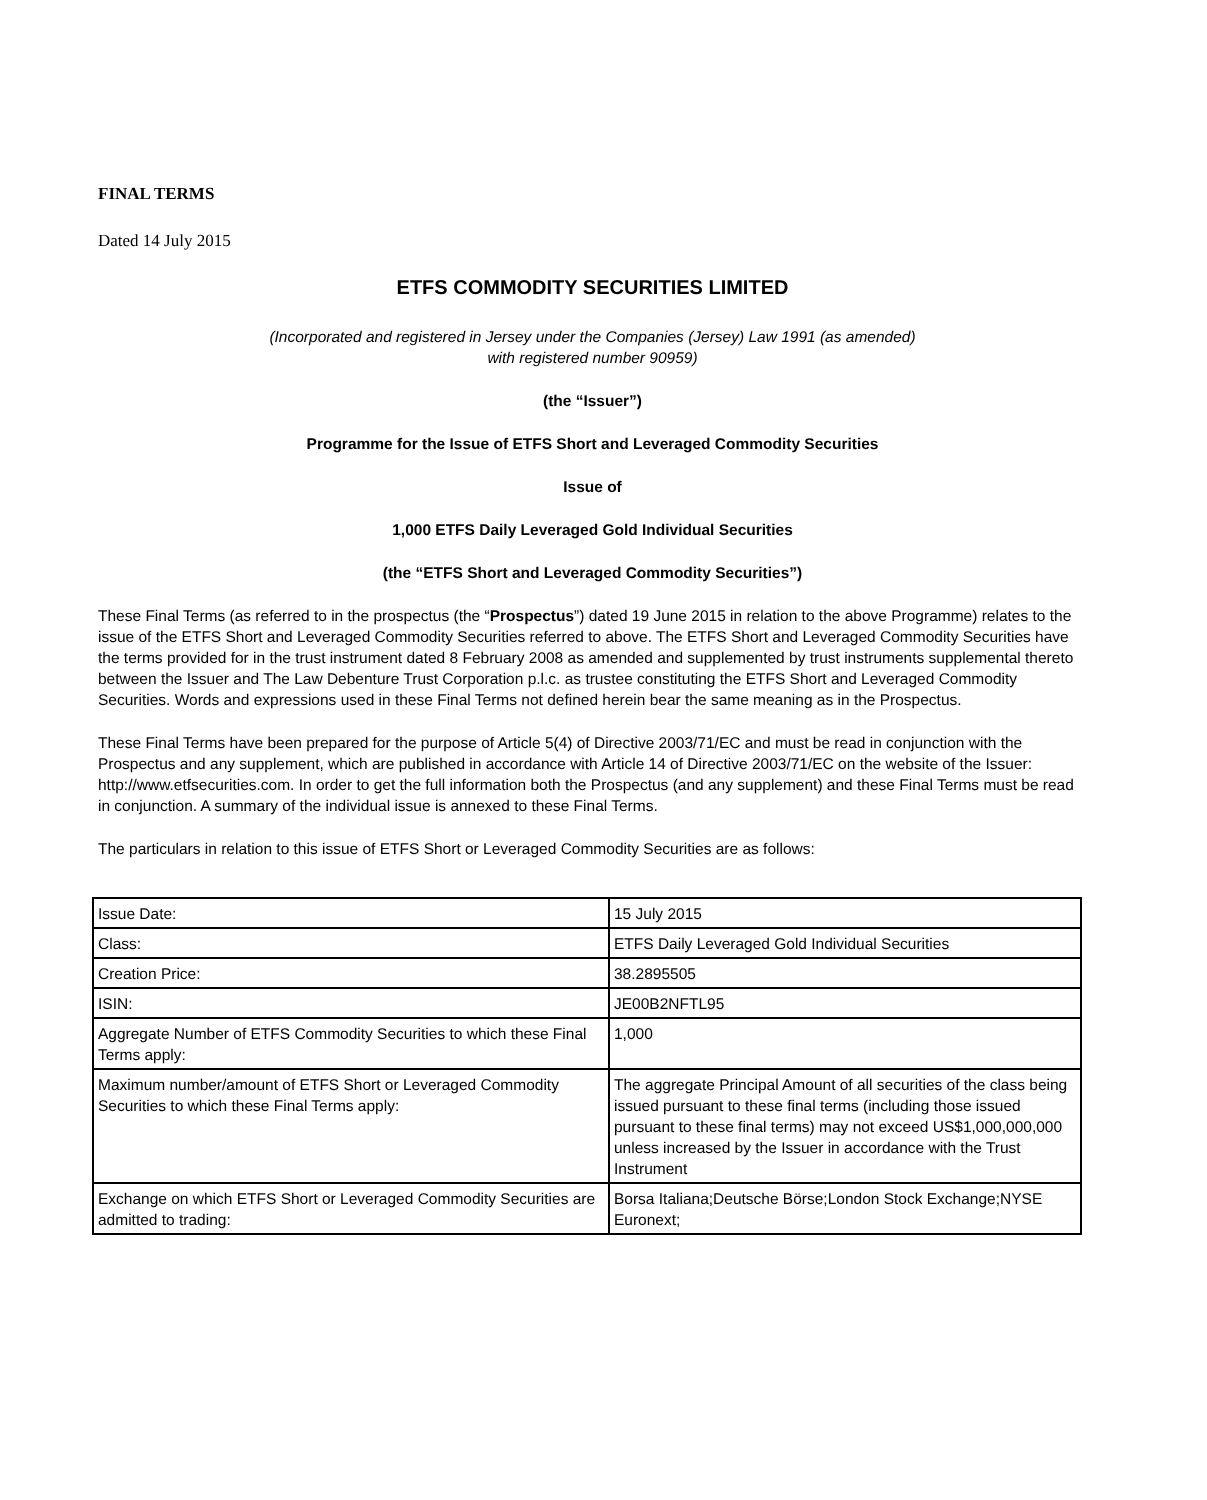FINAL TERMS
Dated 14 July 2015
ETFS COMMODITY SECURITIES LIMITED
(Incorporated and registered in Jersey under the Companies (Jersey) Law 1991 (as amended)
with registered number 90959)
(the “Issuer”)
Programme for the Issue of ETFS Short and Leveraged Commodity Securities
Issue of
1,000 ETFS Daily Leveraged Gold Individual Securities
(the “ETFS Short and Leveraged Commodity Securities”)
These Final Terms (as referred to in the prospectus (the “Prospectus”) dated 19 June 2015 in relation to the above Programme) relates to the issue of the ETFS Short and Leveraged Commodity Securities referred to above. The ETFS Short and Leveraged Commodity Securities have the terms provided for in the trust instrument dated 8 February 2008 as amended and supplemented by trust instruments supplemental thereto between the Issuer and The Law Debenture Trust Corporation p.l.c. as trustee constituting the ETFS Short and Leveraged Commodity Securities. Words and expressions used in these Final Terms not defined herein bear the same meaning as in the Prospectus.
These Final Terms have been prepared for the purpose of Article 5(4) of Directive 2003/71/EC and must be read in conjunction with the Prospectus and any supplement, which are published in accordance with Article 14 of Directive 2003/71/EC on the website of the Issuer: http://www.etfsecurities.com. In order to get the full information both the Prospectus (and any supplement) and these Final Terms must be read in conjunction. A summary of the individual issue is annexed to these Final Terms.
The particulars in relation to this issue of ETFS Short or Leveraged Commodity Securities are as follows:
| Issue Date: | 15 July 2015 |
| Class: | ETFS Daily Leveraged Gold Individual Securities |
| Creation Price: | 38.2895505 |
| ISIN: | JE00B2NFTL95 |
| Aggregate Number of ETFS Commodity Securities to which these Final Terms apply: | 1,000 |
| Maximum number/amount of ETFS Short or Leveraged Commodity Securities to which these Final Terms apply: | The aggregate Principal Amount of all securities of the class being issued pursuant to these final terms (including those issued pursuant to these final terms) may not exceed US$1,000,000,000 unless increased by the Issuer in accordance with the Trust Instrument |
| Exchange on which ETFS Short or Leveraged Commodity Securities are admitted to trading: | Borsa Italiana;Deutsche Börse;London Stock Exchange;NYSE Euronext; |